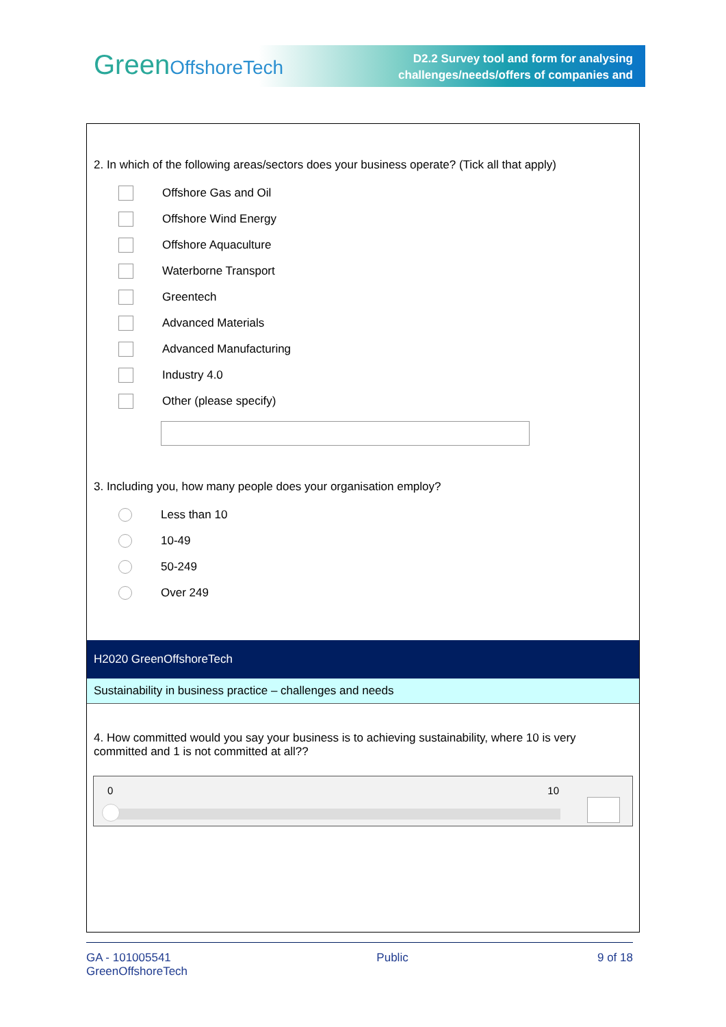GreenOffshoreTech
D2.2 Survey tool and form for analysing
challenges/needs/offers of companies and
2. In which of the following areas/sectors does your business operate? (Tick all that apply)
Offshore Gas and Oil
Offshore Wind Energy
Offshore Aquaculture
Waterborne Transport
Greentech
Advanced Materials
Advanced Manufacturing
Industry 4.0
Other (please specify)
3. Including you, how many people does your organisation employ?
Less than 10
10-49
50-249
Over 249
H2020 GreenOffshoreTech
Sustainability in business practice – challenges and needs
4. How committed would you say your business is to achieving sustainability, where 10 is very committed and 1 is not committed at all??
0 10
GA - 101005541
GreenOffshoreTech
Public 9 of 18